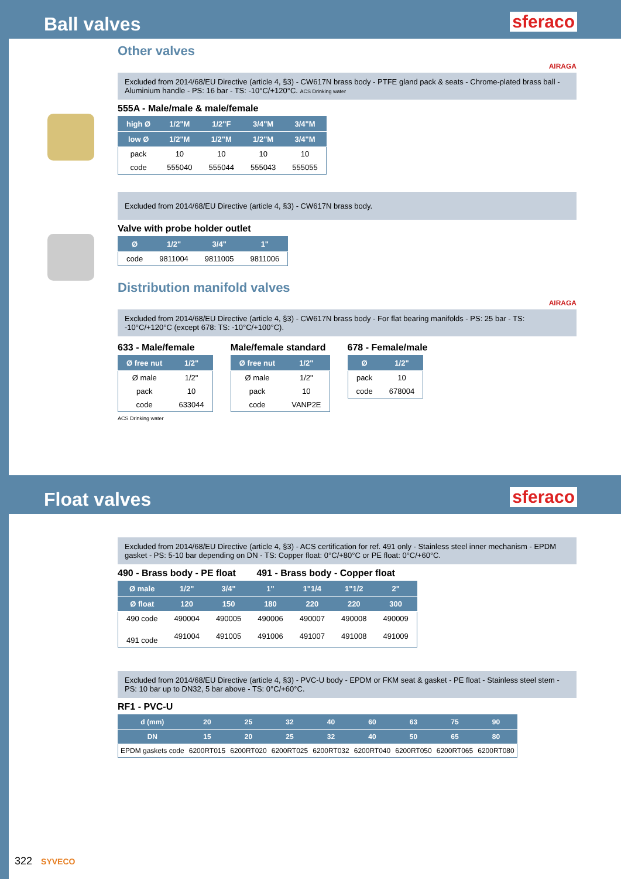Ball valves
sferaco
Other valves
AIRAGA
Excluded from 2014/68/EU Directive (article 4, §3) - CW617N brass body - PTFE gland pack & seats - Chrome-plated brass ball - Aluminium handle - PS: 16 bar - TS: -10°C/+120°C. ACS Drinking water
555A - Male/male & male/female
| high Ø | 1/2"M | 1/2"F | 3/4"M | 3/4"M |
| --- | --- | --- | --- | --- |
| low Ø | 1/2"M | 1/2"M | 1/2"M | 3/4"M |
| pack | 10 | 10 | 10 | 10 |
| code | 555040 | 555044 | 555043 | 555055 |
Excluded from 2014/68/EU Directive (article 4, §3) - CW617N brass body.
Valve with probe holder outlet
| Ø | 1/2" | 3/4" | 1" |
| --- | --- | --- | --- |
| code | 9811004 | 9811005 | 9811006 |
Distribution manifold valves
AIRAGA
Excluded from 2014/68/EU Directive (article 4, §3) - CW617N brass body - For flat bearing manifolds - PS: 25 bar - TS: -10°C/+120°C (except 678: TS: -10°C/+100°C).
633 - Male/female
| Ø free nut | 1/2" |
| --- | --- |
| Ø male | 1/2" |
| pack | 10 |
| code | 633044 |
ACS Drinking water
Male/female standard
| Ø free nut | 1/2" |
| --- | --- |
| Ø male | 1/2" |
| pack | 10 |
| code | VANP2E |
678 - Female/male
| Ø | 1/2" |
| --- | --- |
| pack | 10 |
| code | 678004 |
Float valves
sferaco
Excluded from 2014/68/EU Directive (article 4, §3) - ACS certification for ref. 491 only - Stainless steel inner mechanism - EPDM gasket - PS: 5-10 bar depending on DN - TS: Copper float: 0°C/+80°C or PE float: 0°C/+60°C.
490 - Brass body - PE float 491 - Brass body - Copper float
| Ø male | 1/2" | 3/4" | 1" | 1"1/4 | 1"1/2 | 2" |
| --- | --- | --- | --- | --- | --- | --- |
| Ø float | 120 | 150 | 180 | 220 | 220 | 300 |
| 490 code | 490004 | 490005 | 490006 | 490007 | 490008 | 490009 |
| 491 code | 491004 | 491005 | 491006 | 491007 | 491008 | 491009 |
Excluded from 2014/68/EU Directive (article 4, §3) - PVC-U body - EPDM or FKM seat & gasket - PE float - Stainless steel stem - PS: 10 bar up to DN32, 5 bar above - TS: 0°C/+60°C.
RF1 - PVC-U
| d (mm) | 20 | 25 | 32 | 40 | 60 | 63 | 75 | 90 |
| --- | --- | --- | --- | --- | --- | --- | --- | --- |
| DN | 15 | 20 | 25 | 32 | 40 | 50 | 65 | 80 |
| EPDM gaskets code | 6200RT015 | 6200RT020 | 6200RT025 | 6200RT032 | 6200RT040 | 6200RT050 | 6200RT065 | 6200RT080 |
322 SYVECO